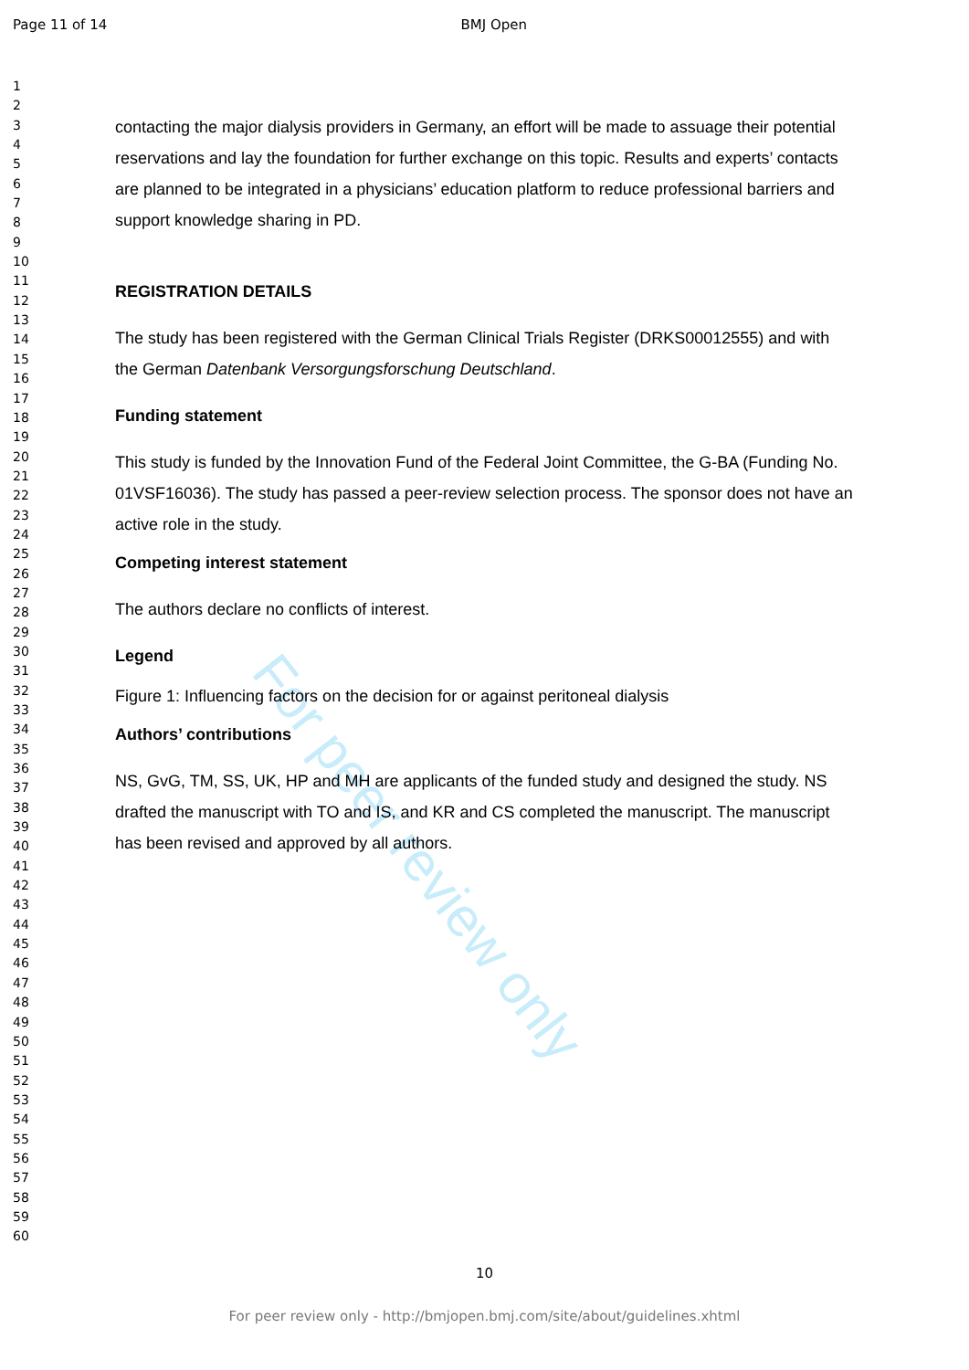Page 11 of 14 BMJ Open
1
2
3
4
5
6
7
8
9
10
11
12
13
14
15
16
17
18
19
20
21
22
23
24
25
26
27
28
29
30
31
32
33
34
35
36
37
38
39
40
41
42
43
44
45
46
47
48
49
50
51
52
53
54
55
56
57
58
59
60
For peer review only
contacting the major dialysis providers in Germany, an effort will be made to assuage their potential reservations and lay the foundation for further exchange on this topic. Results and experts’ contacts are planned to be integrated in a physicians’ education platform to reduce professional barriers and support knowledge sharing in PD.
REGISTRATION DETAILS
The study has been registered with the German Clinical Trials Register (DRKS00012555) and with the German Datenbank Versorgungsforschung Deutschland.
Funding statement
This study is funded by the Innovation Fund of the Federal Joint Committee, the G-BA (Funding No. 01VSF16036). The study has passed a peer-review selection process. The sponsor does not have an active role in the study.
Competing interest statement
The authors declare no conflicts of interest.
Legend
Figure 1: Influencing factors on the decision for or against peritoneal dialysis
Authors’ contributions
NS, GvG, TM, SS, UK, HP and MH are applicants of the funded study and designed the study. NS drafted the manuscript with TO and IS, and KR and CS completed the manuscript. The manuscript has been revised and approved by all authors.
10
For peer review only - http://bmjopen.bmj.com/site/about/guidelines.xhtml